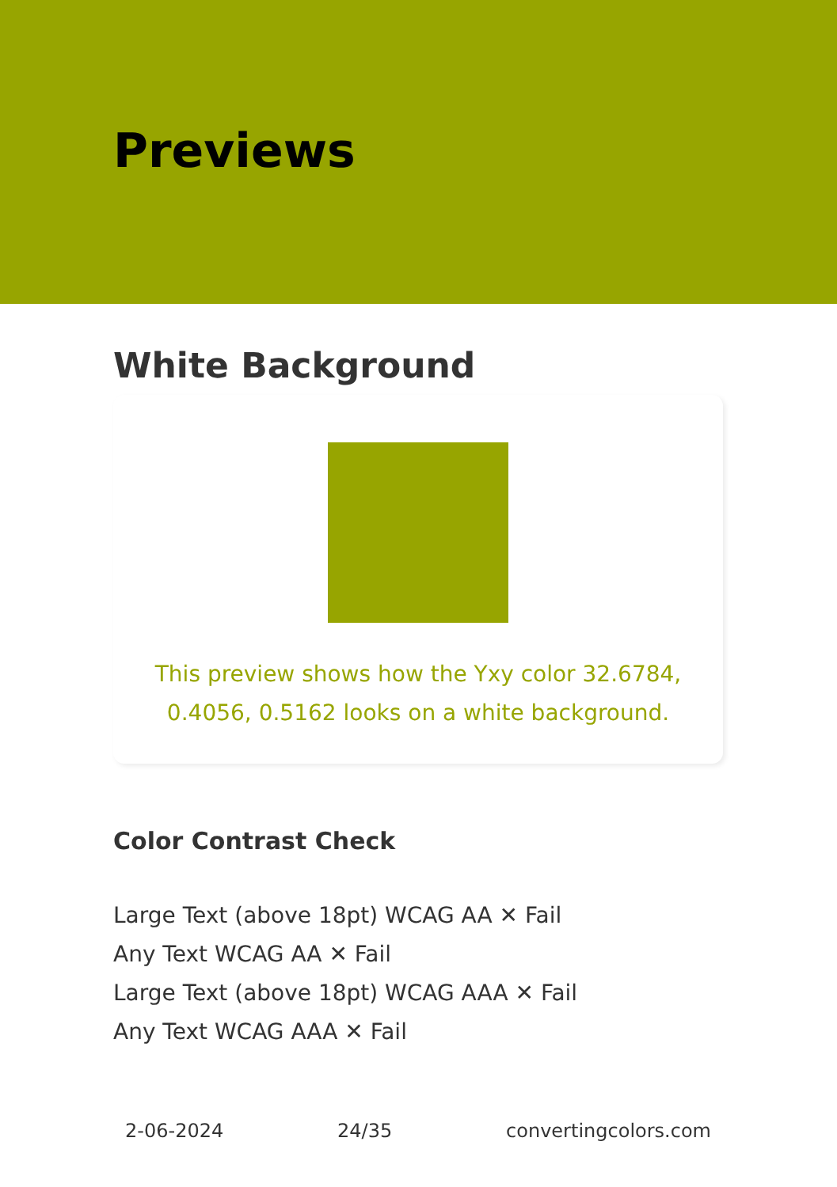Previews
White Background
This preview shows how the Yxy color 32.6784, 0.4056, 0.5162 looks on a white background.
Color Contrast Check
Large Text (above 18pt) WCAG AA ✕ Fail
Any Text WCAG AA ✕ Fail
Large Text (above 18pt) WCAG AAA ✕ Fail
Any Text WCAG AAA ✕ Fail
2-06-2024 24/35 convertingcolors.com